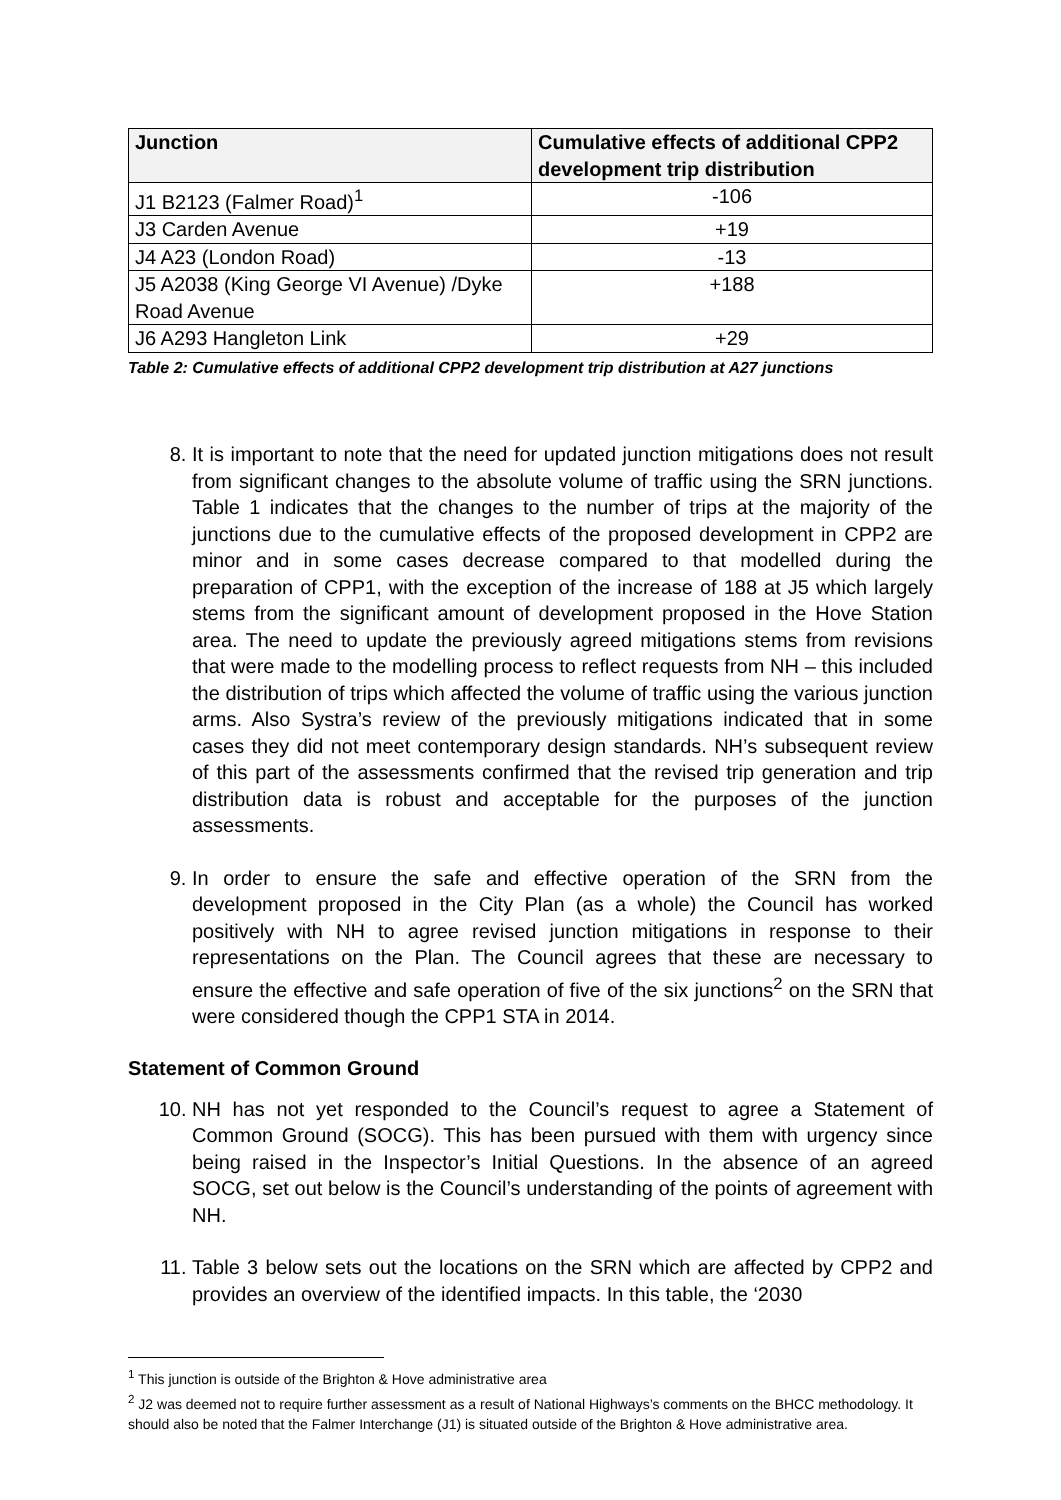| Junction | Cumulative effects of additional CPP2 development trip distribution |
| --- | --- |
| J1 B2123 (Falmer Road)<sup>1</sup> | -106 |
| J3 Carden Avenue | +19 |
| J4 A23 (London Road) | -13 |
| J5 A2038 (King George VI Avenue) /Dyke Road Avenue | +188 |
| J6 A293 Hangleton Link | +29 |
Table 2: Cumulative effects of additional CPP2 development trip distribution at A27 junctions
8. It is important to note that the need for updated junction mitigations does not result from significant changes to the absolute volume of traffic using the SRN junctions. Table 1 indicates that the changes to the number of trips at the majority of the junctions due to the cumulative effects of the proposed development in CPP2 are minor and in some cases decrease compared to that modelled during the preparation of CPP1, with the exception of the increase of 188 at J5 which largely stems from the significant amount of development proposed in the Hove Station area. The need to update the previously agreed mitigations stems from revisions that were made to the modelling process to reflect requests from NH – this included the distribution of trips which affected the volume of traffic using the various junction arms. Also Systra’s review of the previously mitigations indicated that in some cases they did not meet contemporary design standards. NH’s subsequent review of this part of the assessments confirmed that the revised trip generation and trip distribution data is robust and acceptable for the purposes of the junction assessments.
9. In order to ensure the safe and effective operation of the SRN from the development proposed in the City Plan (as a whole) the Council has worked positively with NH to agree revised junction mitigations in response to their representations on the Plan. The Council agrees that these are necessary to ensure the effective and safe operation of five of the six junctions<sup>2</sup> on the SRN that were considered though the CPP1 STA in 2014.
Statement of Common Ground
10. NH has not yet responded to the Council’s request to agree a Statement of Common Ground (SOCG). This has been pursued with them with urgency since being raised in the Inspector’s Initial Questions. In the absence of an agreed SOCG, set out below is the Council’s understanding of the points of agreement with NH.
11. Table 3 below sets out the locations on the SRN which are affected by CPP2 and provides an overview of the identified impacts. In this table, the ‘2030
<sup>1</sup> This junction is outside of the Brighton & Hove administrative area
<sup>2</sup> J2 was deemed not to require further assessment as a result of National Highways’s comments on the BHCC methodology. It should also be noted that the Falmer Interchange (J1) is situated outside of the Brighton & Hove administrative area.